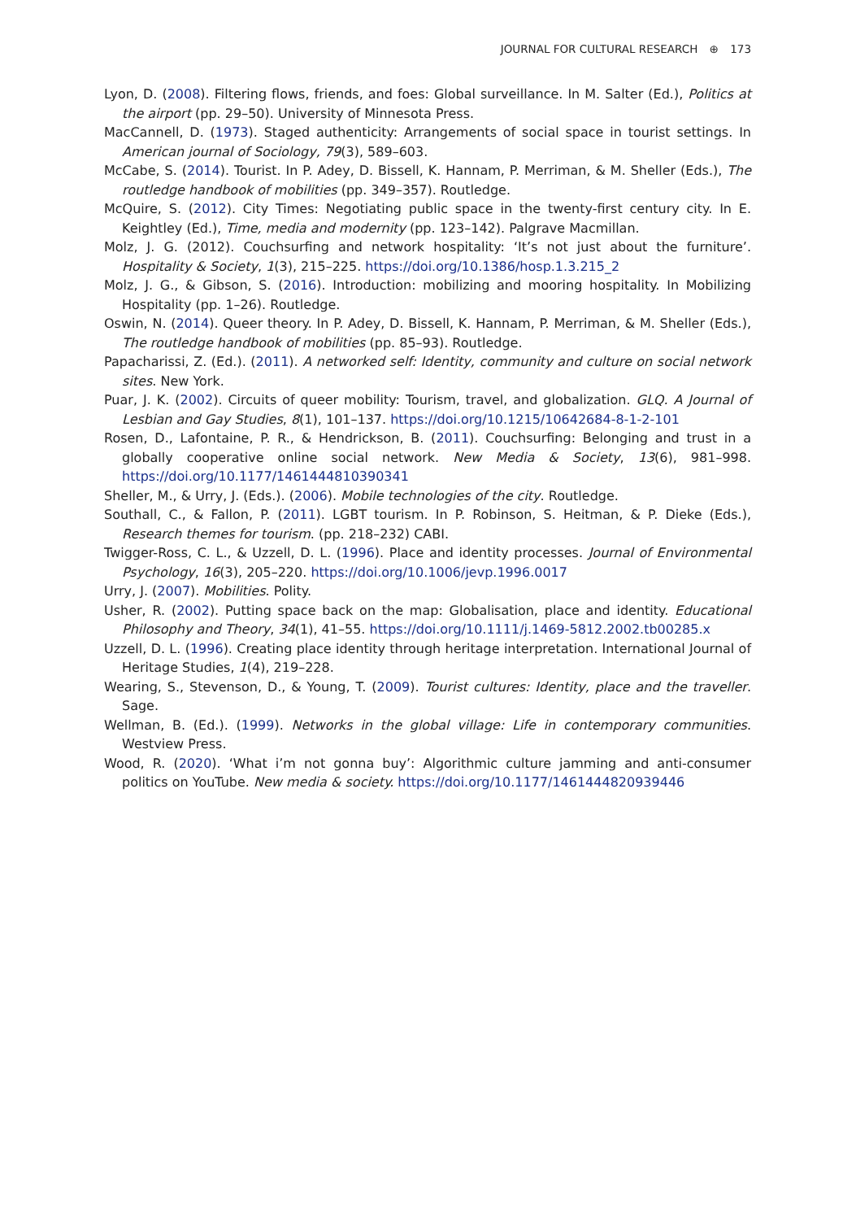JOURNAL FOR CULTURAL RESEARCH ⊕ 173
Lyon, D. (2008). Filtering flows, friends, and foes: Global surveillance. In M. Salter (Ed.), Politics at the airport (pp. 29–50). University of Minnesota Press.
MacCannell, D. (1973). Staged authenticity: Arrangements of social space in tourist settings. In American journal of Sociology, 79(3), 589–603.
McCabe, S. (2014). Tourist. In P. Adey, D. Bissell, K. Hannam, P. Merriman, & M. Sheller (Eds.), The routledge handbook of mobilities (pp. 349–357). Routledge.
McQuire, S. (2012). City Times: Negotiating public space in the twenty-first century city. In E. Keightley (Ed.), Time, media and modernity (pp. 123–142). Palgrave Macmillan.
Molz, J. G. (2012). Couchsurfing and network hospitality: ‘It’s not just about the furniture’. Hospitality & Society, 1(3), 215–225. https://doi.org/10.1386/hosp.1.3.215_2
Molz, J. G., & Gibson, S. (2016). Introduction: mobilizing and mooring hospitality. In Mobilizing Hospitality (pp. 1–26). Routledge.
Oswin, N. (2014). Queer theory. In P. Adey, D. Bissell, K. Hannam, P. Merriman, & M. Sheller (Eds.), The routledge handbook of mobilities (pp. 85–93). Routledge.
Papacharissi, Z. (Ed.). (2011). A networked self: Identity, community and culture on social network sites. New York.
Puar, J. K. (2002). Circuits of queer mobility: Tourism, travel, and globalization. GLQ. A Journal of Lesbian and Gay Studies, 8(1), 101–137. https://doi.org/10.1215/10642684-8-1-2-101
Rosen, D., Lafontaine, P. R., & Hendrickson, B. (2011). Couchsurfing: Belonging and trust in a globally cooperative online social network. New Media & Society, 13(6), 981–998. https://doi.org/10.1177/1461444810390341
Sheller, M., & Urry, J. (Eds.). (2006). Mobile technologies of the city. Routledge.
Southall, C., & Fallon, P. (2011). LGBT tourism. In P. Robinson, S. Heitman, & P. Dieke (Eds.), Research themes for tourism. (pp. 218–232) CABI.
Twigger-Ross, C. L., & Uzzell, D. L. (1996). Place and identity processes. Journal of Environmental Psychology, 16(3), 205–220. https://doi.org/10.1006/jevp.1996.0017
Urry, J. (2007). Mobilities. Polity.
Usher, R. (2002). Putting space back on the map: Globalisation, place and identity. Educational Philosophy and Theory, 34(1), 41–55. https://doi.org/10.1111/j.1469-5812.2002.tb00285.x
Uzzell, D. L. (1996). Creating place identity through heritage interpretation. International Journal of Heritage Studies, 1(4), 219–228.
Wearing, S., Stevenson, D., & Young, T. (2009). Tourist cultures: Identity, place and the traveller. Sage.
Wellman, B. (Ed.). (1999). Networks in the global village: Life in contemporary communities. Westview Press.
Wood, R. (2020). ‘What i’m not gonna buy’: Algorithmic culture jamming and anti-consumer politics on YouTube. New media & society. https://doi.org/10.1177/1461444820939446